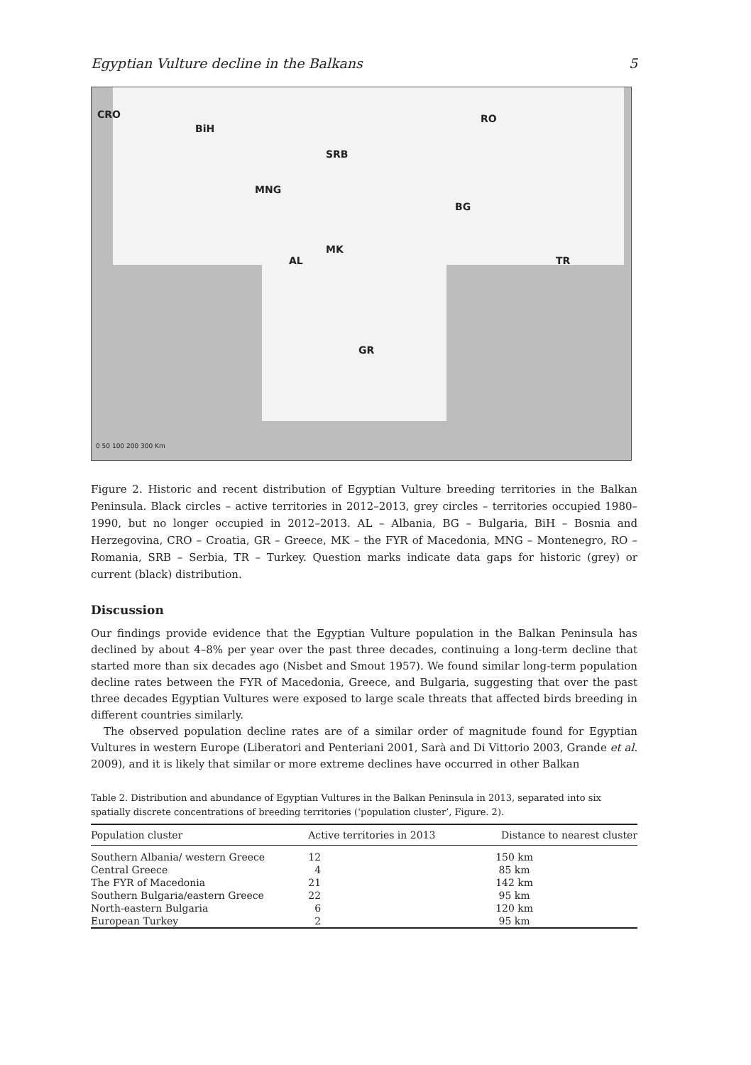Egyptian Vulture decline in the Balkans 5
CRO
BiH
RO
SRB
MNG
BG
MK
AL TR
GR
0 50 100 200 300 Km
Figure 2. Historic and recent distribution of Egyptian Vulture breeding territories in the Balkan Peninsula. Black circles – active territories in 2012–2013, grey circles – territories occupied 1980–1990, but no longer occupied in 2012–2013. AL – Albania, BG – Bulgaria, BiH – Bosnia and Herzegovina, CRO – Croatia, GR – Greece, MK – the FYR of Macedonia, MNG – Montenegro, RO – Romania, SRB – Serbia, TR – Turkey. Question marks indicate data gaps for historic (grey) or current (black) distribution.
Discussion
Our findings provide evidence that the Egyptian Vulture population in the Balkan Peninsula has declined by about 4–8% per year over the past three decades, continuing a long-term decline that started more than six decades ago (Nisbet and Smout 1957). We found similar long-term population decline rates between the FYR of Macedonia, Greece, and Bulgaria, suggesting that over the past three decades Egyptian Vultures were exposed to large scale threats that affected birds breeding in different countries similarly.
The observed population decline rates are of a similar order of magnitude found for Egyptian Vultures in western Europe (Liberatori and Penteriani 2001, Sarà and Di Vittorio 2003, Grande et al. 2009), and it is likely that similar or more extreme declines have occurred in other Balkan
Table 2. Distribution and abundance of Egyptian Vultures in the Balkan Peninsula in 2013, separated into six spatially discrete concentrations of breeding territories (‘population cluster’, Figure. 2).
| Population cluster | Active territories in 2013 | Distance to nearest cluster |
| --- | --- | --- |
| Southern Albania/ western Greece | 12 | 150 km |
| Central Greece | 4 | 85 km |
| The FYR of Macedonia | 21 | 142 km |
| Southern Bulgaria/eastern Greece | 22 | 95 km |
| North-eastern Bulgaria | 6 | 120 km |
| European Turkey | 2 | 95 km |